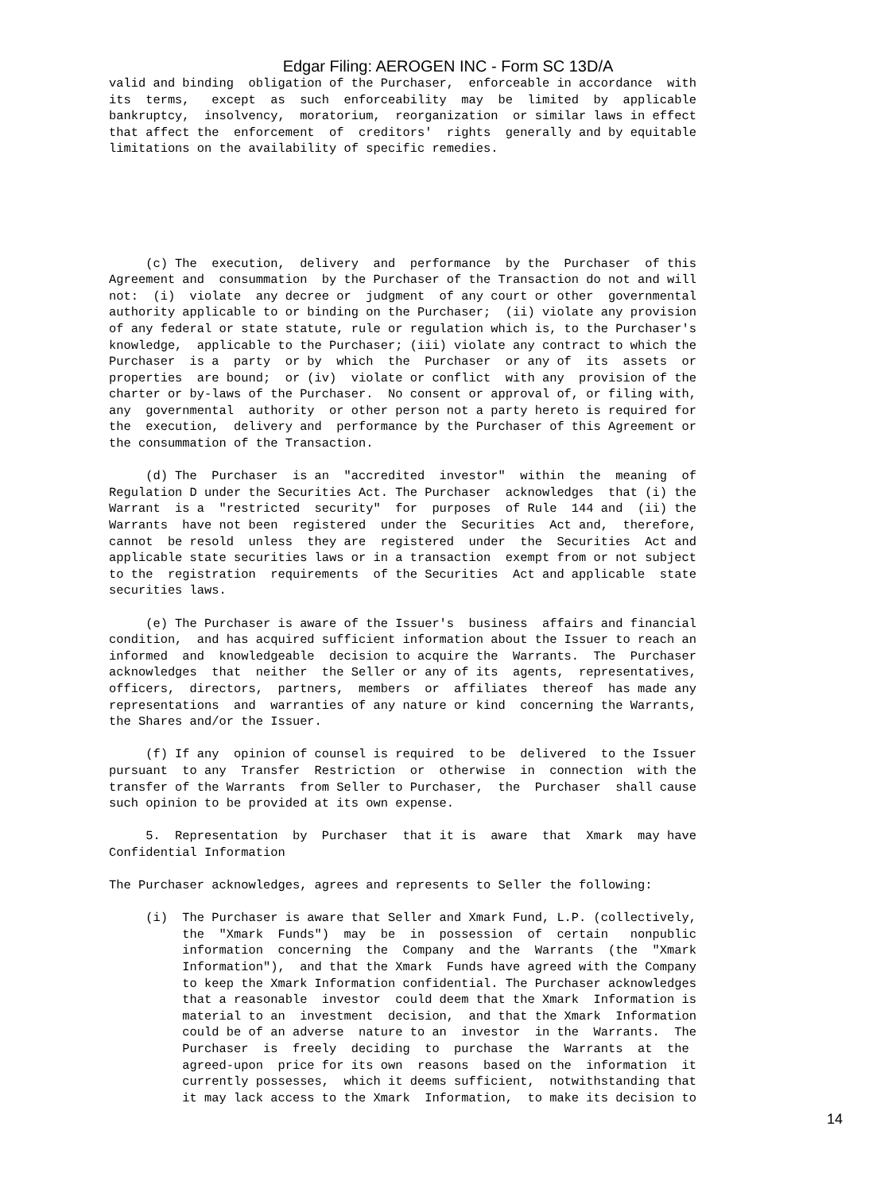Edgar Filing: AEROGEN INC - Form SC 13D/A
valid and binding  obligation of the Purchaser,  enforceable in accordance  with
its  terms,   except  as  such  enforceability  may  be  limited  by  applicable
bankruptcy,  insolvency,  moratorium,  reorganization  or similar laws in effect
that affect the  enforcement  of  creditors'  rights  generally and by equitable
limitations on the availability of specific remedies.






     (c) The  execution,  delivery  and  performance  by the  Purchaser  of this
Agreement and  consummation  by the Purchaser of the Transaction do not and will
not:  (i)  violate  any decree or  judgment  of any court or other  governmental
authority applicable to or binding on the Purchaser;  (ii) violate any provision
of any federal or state statute, rule or regulation which is, to the Purchaser's
knowledge,  applicable to the Purchaser; (iii) violate any contract to which the
Purchaser  is a  party  or by  which  the  Purchaser  or any of  its  assets  or
properties  are bound;  or (iv)  violate or conflict  with any  provision of the
charter or by-laws of the Purchaser.  No consent or approval of, or filing with,
any  governmental  authority  or other person not a party hereto is required for
the  execution,  delivery and  performance by the Purchaser of this Agreement or
the consummation of the Transaction.

     (d) The  Purchaser  is an  "accredited  investor"  within  the  meaning  of
Regulation D under the Securities Act. The Purchaser  acknowledges  that (i) the
Warrant  is a  "restricted  security"  for  purposes  of Rule  144 and  (ii) the
Warrants  have not been  registered  under the  Securities  Act and,  therefore,
cannot  be resold  unless  they are  registered  under  the  Securities  Act and
applicable state securities laws or in a transaction  exempt from or not subject
to the  registration  requirements  of the Securities  Act and applicable  state
securities laws.

     (e) The Purchaser is aware of the Issuer's  business  affairs and financial
condition,  and has acquired sufficient information about the Issuer to reach an
informed  and  knowledgeable  decision to acquire the  Warrants.  The  Purchaser
acknowledges  that  neither  the Seller or any of its  agents,  representatives,
officers,  directors,  partners,  members  or  affiliates  thereof  has made any
representations  and  warranties of any nature or kind  concerning the Warrants,
the Shares and/or the Issuer.

     (f) If any  opinion of counsel is required  to be  delivered  to the Issuer
pursuant  to any  Transfer  Restriction  or  otherwise  in  connection  with the
transfer of the Warrants  from Seller to Purchaser,  the  Purchaser  shall cause
such opinion to be provided at its own expense.

     5.  Representation  by  Purchaser  that it is  aware  that  Xmark  may have
Confidential Information

The Purchaser acknowledges, agrees and represents to Seller the following:

     (i)  The Purchaser is aware that Seller and Xmark Fund, L.P. (collectively,
          the  "Xmark  Funds")  may  be  in  possession  of  certain   nonpublic
          information  concerning  the  Company  and the  Warrants  (the  "Xmark
          Information"),  and that the Xmark  Funds have agreed with the Company
          to keep the Xmark Information confidential. The Purchaser acknowledges
          that a reasonable  investor  could deem that the Xmark  Information is
          material to an  investment  decision,  and that the Xmark  Information
          could be of an adverse  nature to an  investor  in the  Warrants.  The
          Purchaser  is  freely  deciding  to  purchase  the  Warrants  at  the
          agreed-upon  price for its own  reasons  based on the  information  it
          currently possesses,  which it deems sufficient,  notwithstanding that
          it may lack access to the Xmark  Information,  to make its decision to
14